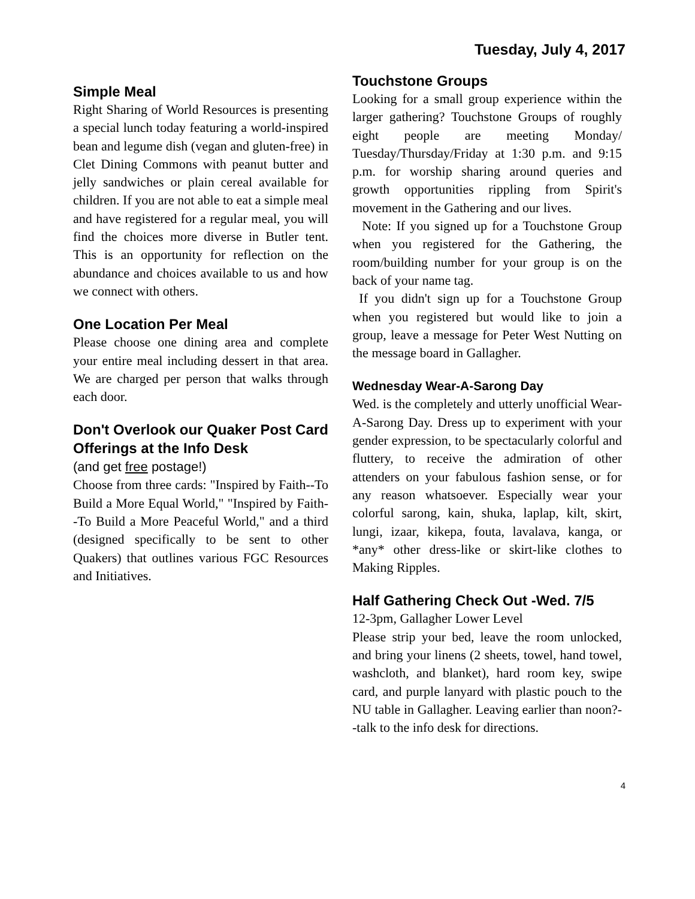Tuesday, July 4, 2017
Simple Meal
Right Sharing of World Resources is presenting a special lunch today featuring a world-inspired bean and legume dish (vegan and gluten-free) in Clet Dining Commons with peanut butter and jelly sandwiches or plain cereal available for children. If you are not able to eat a simple meal and have registered for a regular meal, you will find the choices more diverse in Butler tent. This is an opportunity for reflection on the abundance and choices available to us and how we connect with others.
One Location Per Meal
Please choose one dining area and complete your entire meal including dessert in that area. We are charged per person that walks through each door.
Don't Overlook our Quaker Post Card Offerings at the Info Desk
(and get free postage!)
Choose from three cards: "Inspired by Faith--To Build a More Equal World," "Inspired by Faith--To Build a More Peaceful World," and a third (designed specifically to be sent to other Quakers) that outlines various FGC Resources and Initiatives.
Touchstone Groups
Looking for a small group experience within the larger gathering? Touchstone Groups of roughly eight people are meeting Monday/ Tuesday/Thursday/Friday at 1:30 p.m. and 9:15 p.m. for worship sharing around queries and growth opportunities rippling from Spirit's movement in the Gathering and our lives.
Note: If you signed up for a Touchstone Group when you registered for the Gathering, the room/building number for your group is on the back of your name tag.
If you didn't sign up for a Touchstone Group when you registered but would like to join a group, leave a message for Peter West Nutting on the message board in Gallagher.
Wednesday Wear-A-Sarong Day
Wed. is the completely and utterly unofficial Wear-A-Sarong Day. Dress up to experiment with your gender expression, to be spectacularly colorful and fluttery, to receive the admiration of other attenders on your fabulous fashion sense, or for any reason whatsoever. Especially wear your colorful sarong, kain, shuka, laplap, kilt, skirt, lungi, izaar, kikepa, fouta, lavalava, kanga, or *any* other dress-like or skirt-like clothes to Making Ripples.
Half Gathering Check Out -Wed. 7/5
12-3pm, Gallagher Lower Level
Please strip your bed, leave the room unlocked, and bring your linens (2 sheets, towel, hand towel, washcloth, and blanket), hard room key, swipe card, and purple lanyard with plastic pouch to the NU table in Gallagher. Leaving earlier than noon?--talk to the info desk for directions.
4